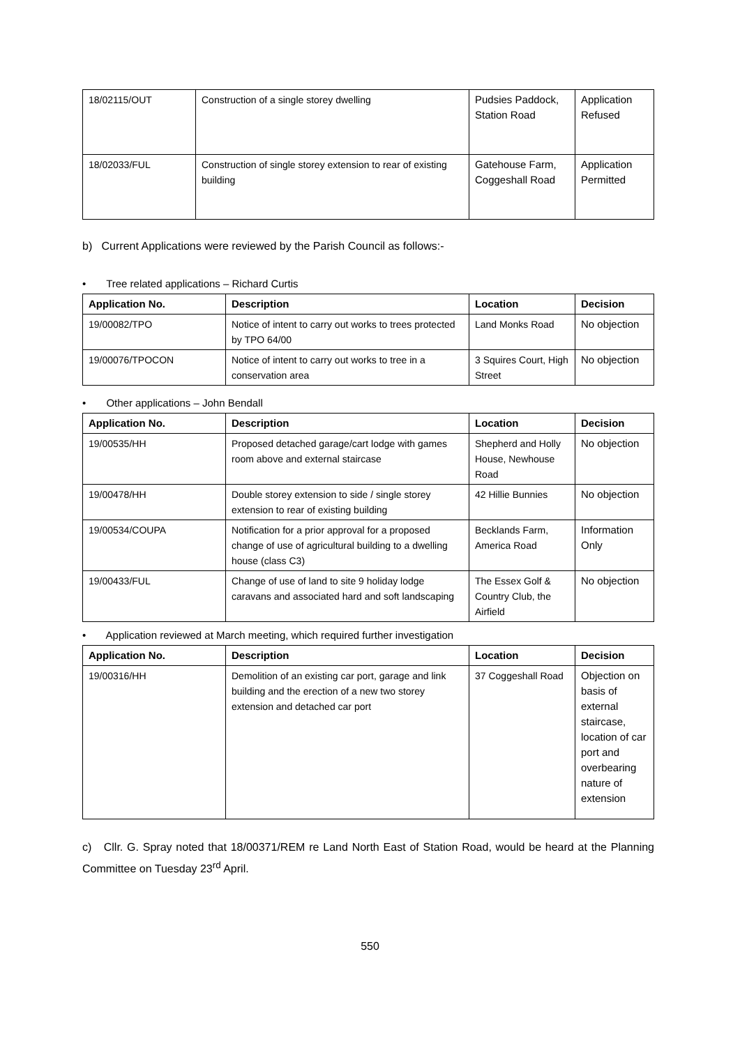| 18/02115/OUT | Construction of a single storey dwelling | Pudsies Paddock, Station Road | Application Refused |
| 18/02033/FUL | Construction of single storey extension to rear of existing building | Gatehouse Farm, Coggeshall Road | Application Permitted |
b) Current Applications were reviewed by the Parish Council as follows:-
• Tree related applications – Richard Curtis
| Application No. | Description | Location | Decision |
| --- | --- | --- | --- |
| 19/00082/TPO | Notice of intent to carry out works to trees protected by TPO 64/00 | Land Monks Road | No objection |
| 19/00076/TPOCON | Notice of intent to carry out works to tree in a conservation area | 3 Squires Court, High Street | No objection |
• Other applications – John Bendall
| Application No. | Description | Location | Decision |
| --- | --- | --- | --- |
| 19/00535/HH | Proposed detached garage/cart lodge with games room above and external staircase | Shepherd and Holly House, Newhouse Road | No objection |
| 19/00478/HH | Double storey extension to side / single storey extension to rear of existing building | 42 Hillie Bunnies | No objection |
| 19/00534/COUPA | Notification for a prior approval for a proposed change of use of agricultural building to a dwelling house (class C3) | Becklands Farm, America Road | Information Only |
| 19/00433/FUL | Change of use of land to site 9 holiday lodge caravans and associated hard and soft landscaping | The Essex Golf & Country Club, the Airfield | No objection |
• Application reviewed at March meeting, which required further investigation
| Application No. | Description | Location | Decision |
| --- | --- | --- | --- |
| 19/00316/HH | Demolition of an existing car port, garage and link building and the erection of a new two storey extension and detached car port | 37 Coggeshall Road | Objection on basis of external staircase, location of car port and overbearing nature of extension |
c) Cllr. G. Spray noted that 18/00371/REM re Land North East of Station Road, would be heard at the Planning Committee on Tuesday 23<sup>rd</sup> April.
550